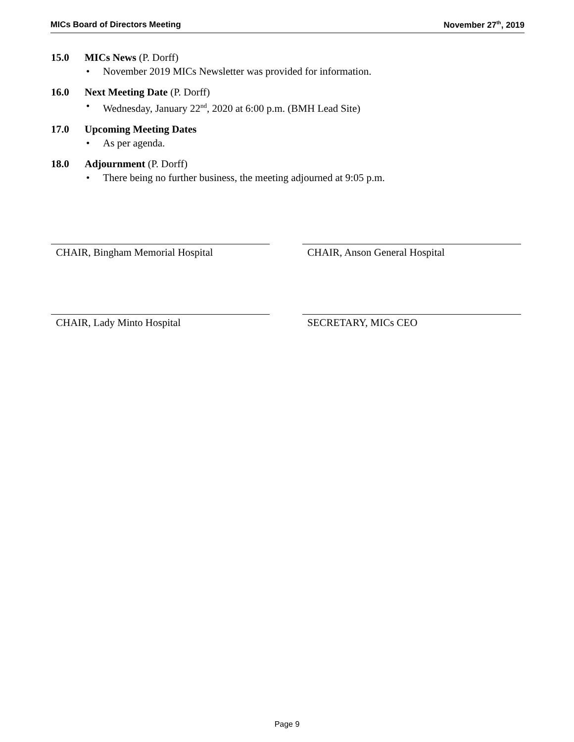MICs Board of Directors Meeting November 27<sup>th</sup>, 2019
15.0 MICs News (P. Dorff)
• November 2019 MICs Newsletter was provided for information.
16.0 Next Meeting Date (P. Dorff)
• Wednesday, January 22<sup>nd</sup>, 2020 at 6:00 p.m. (BMH Lead Site)
17.0 Upcoming Meeting Dates
• As per agenda.
18.0 Adjournment (P. Dorff)
• There being no further business, the meeting adjourned at 9:05 p.m.
CHAIR, Bingham Memorial Hospital CHAIR, Anson General Hospital
CHAIR, Lady Minto Hospital SECRETARY, MICs CEO
Page 9